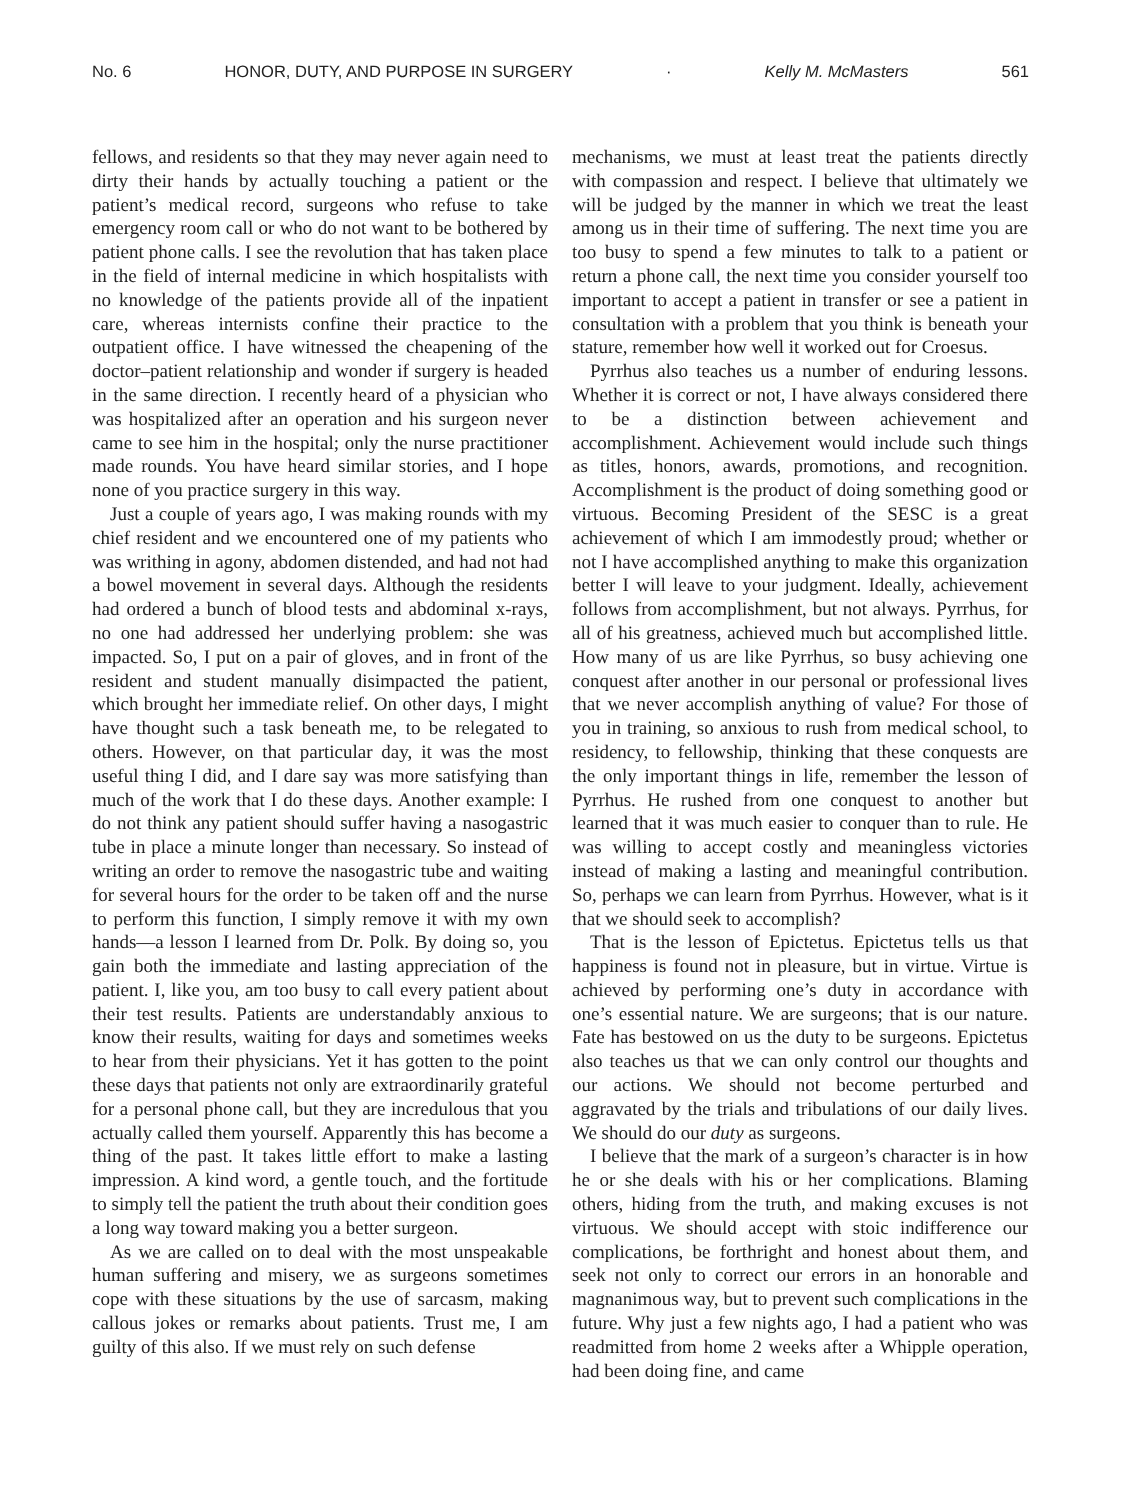No. 6 HONOR, DUTY, AND PURPOSE IN SURGERY · Kelly M. McMasters 561
fellows, and residents so that they may never again need to dirty their hands by actually touching a patient or the patient’s medical record, surgeons who refuse to take emergency room call or who do not want to be bothered by patient phone calls. I see the revolution that has taken place in the field of internal medicine in which hospitalists with no knowledge of the patients provide all of the inpatient care, whereas internists confine their practice to the outpatient office. I have witnessed the cheapening of the doctor–patient relationship and wonder if surgery is headed in the same direction. I recently heard of a physician who was hospitalized after an operation and his surgeon never came to see him in the hospital; only the nurse practitioner made rounds. You have heard similar stories, and I hope none of you practice surgery in this way.
Just a couple of years ago, I was making rounds with my chief resident and we encountered one of my patients who was writhing in agony, abdomen distended, and had not had a bowel movement in several days. Although the residents had ordered a bunch of blood tests and abdominal x-rays, no one had addressed her underlying problem: she was impacted. So, I put on a pair of gloves, and in front of the resident and student manually disimpacted the patient, which brought her immediate relief. On other days, I might have thought such a task beneath me, to be relegated to others. However, on that particular day, it was the most useful thing I did, and I dare say was more satisfying than much of the work that I do these days. Another example: I do not think any patient should suffer having a nasogastric tube in place a minute longer than necessary. So instead of writing an order to remove the nasogastric tube and waiting for several hours for the order to be taken off and the nurse to perform this function, I simply remove it with my own hands—a lesson I learned from Dr. Polk. By doing so, you gain both the immediate and lasting appreciation of the patient. I, like you, am too busy to call every patient about their test results. Patients are understandably anxious to know their results, waiting for days and sometimes weeks to hear from their physicians. Yet it has gotten to the point these days that patients not only are extraordinarily grateful for a personal phone call, but they are incredulous that you actually called them yourself. Apparently this has become a thing of the past. It takes little effort to make a lasting impression. A kind word, a gentle touch, and the fortitude to simply tell the patient the truth about their condition goes a long way toward making you a better surgeon.
As we are called on to deal with the most unspeakable human suffering and misery, we as surgeons sometimes cope with these situations by the use of sarcasm, making callous jokes or remarks about patients. Trust me, I am guilty of this also. If we must rely on such defense
mechanisms, we must at least treat the patients directly with compassion and respect. I believe that ultimately we will be judged by the manner in which we treat the least among us in their time of suffering. The next time you are too busy to spend a few minutes to talk to a patient or return a phone call, the next time you consider yourself too important to accept a patient in transfer or see a patient in consultation with a problem that you think is beneath your stature, remember how well it worked out for Croesus.
Pyrrhus also teaches us a number of enduring lessons. Whether it is correct or not, I have always considered there to be a distinction between achievement and accomplishment. Achievement would include such things as titles, honors, awards, promotions, and recognition. Accomplishment is the product of doing something good or virtuous. Becoming President of the SESC is a great achievement of which I am immodestly proud; whether or not I have accomplished anything to make this organization better I will leave to your judgment. Ideally, achievement follows from accomplishment, but not always. Pyrrhus, for all of his greatness, achieved much but accomplished little. How many of us are like Pyrrhus, so busy achieving one conquest after another in our personal or professional lives that we never accomplish anything of value? For those of you in training, so anxious to rush from medical school, to residency, to fellowship, thinking that these conquests are the only important things in life, remember the lesson of Pyrrhus. He rushed from one conquest to another but learned that it was much easier to conquer than to rule. He was willing to accept costly and meaningless victories instead of making a lasting and meaningful contribution. So, perhaps we can learn from Pyrrhus. However, what is it that we should seek to accomplish?
That is the lesson of Epictetus. Epictetus tells us that happiness is found not in pleasure, but in virtue. Virtue is achieved by performing one’s duty in accordance with one’s essential nature. We are surgeons; that is our nature. Fate has bestowed on us the duty to be surgeons. Epictetus also teaches us that we can only control our thoughts and our actions. We should not become perturbed and aggravated by the trials and tribulations of our daily lives. We should do our duty as surgeons.
I believe that the mark of a surgeon’s character is in how he or she deals with his or her complications. Blaming others, hiding from the truth, and making excuses is not virtuous. We should accept with stoic indifference our complications, be forthright and honest about them, and seek not only to correct our errors in an honorable and magnanimous way, but to prevent such complications in the future. Why just a few nights ago, I had a patient who was readmitted from home 2 weeks after a Whipple operation, had been doing fine, and came